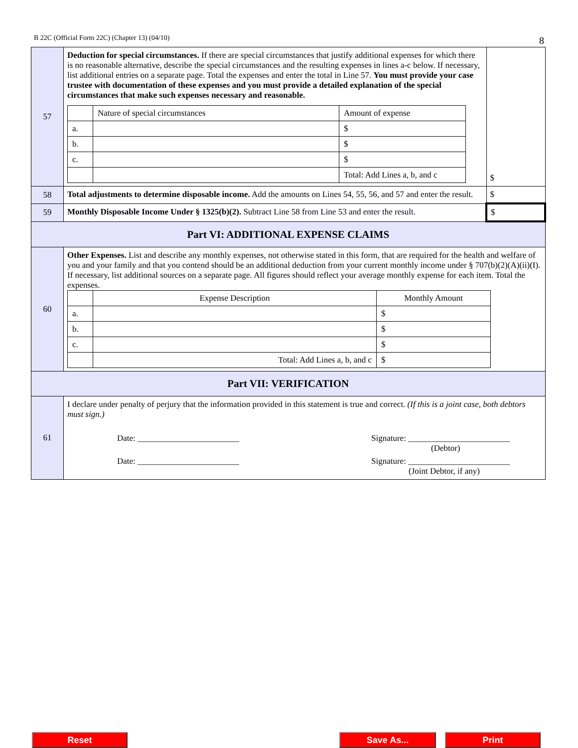B 22C (Official Form 22C) (Chapter 13) (04/10) 8
| 57 | Deduction for special circumstances. If there are special circumstances that justify additional expenses for which there is no reasonable alternative, describe the special circumstances and the resulting expenses in lines a-c below. If necessary, list additional entries on a separate page. Total the expenses and enter the total in Line 57. You must provide your case trustee with documentation of these expenses and you must provide a detailed explanation of the special circumstances that make such expenses necessary and reasonable. / / Nature of special circumstances / Amount of expense / / a. / / $ / / b. / / $ / / c. / / $ / / / / Total: Add Lines a, b, and c / | $ |
| 58 | Total adjustments to determine disposable income. Add the amounts on Lines 54, 55, 56, and 57 and enter the result. | $ |
| 59 | Monthly Disposable Income Under § 1325(b)(2). Subtract Line 58 from Line 53 and enter the result. | $ |
| Part VI: ADDITIONAL EXPENSE CLAIMS | | |
| 60 | Other Expenses. List and describe any monthly expenses, not otherwise stated in this form, that are required for the health and welfare of you and your family and that you contend should be an additional deduction from your current monthly income under § 707(b)(2)(A)(ii)(I). If necessary, list additional sources on a separate page. All figures should reflect your average monthly expense for each item. Total the expenses. / / Expense Description / Monthly Amount / / a. / / $ / / b. / / $ / / c. / / $ / / / Total: Add Lines a, b, and c / $ / | |
| Part VII: VERIFICATION | | |
| 61 | I declare under penalty of perjury that the information provided in this statement is true and correct. (If this is a joint case, both debtors must sign.) Date: ________________________ Signature: ________________________ (Debtor) Date: ________________________ Signature: ________________________ (Joint Debtor, if any) | |
Reset Save As... Print